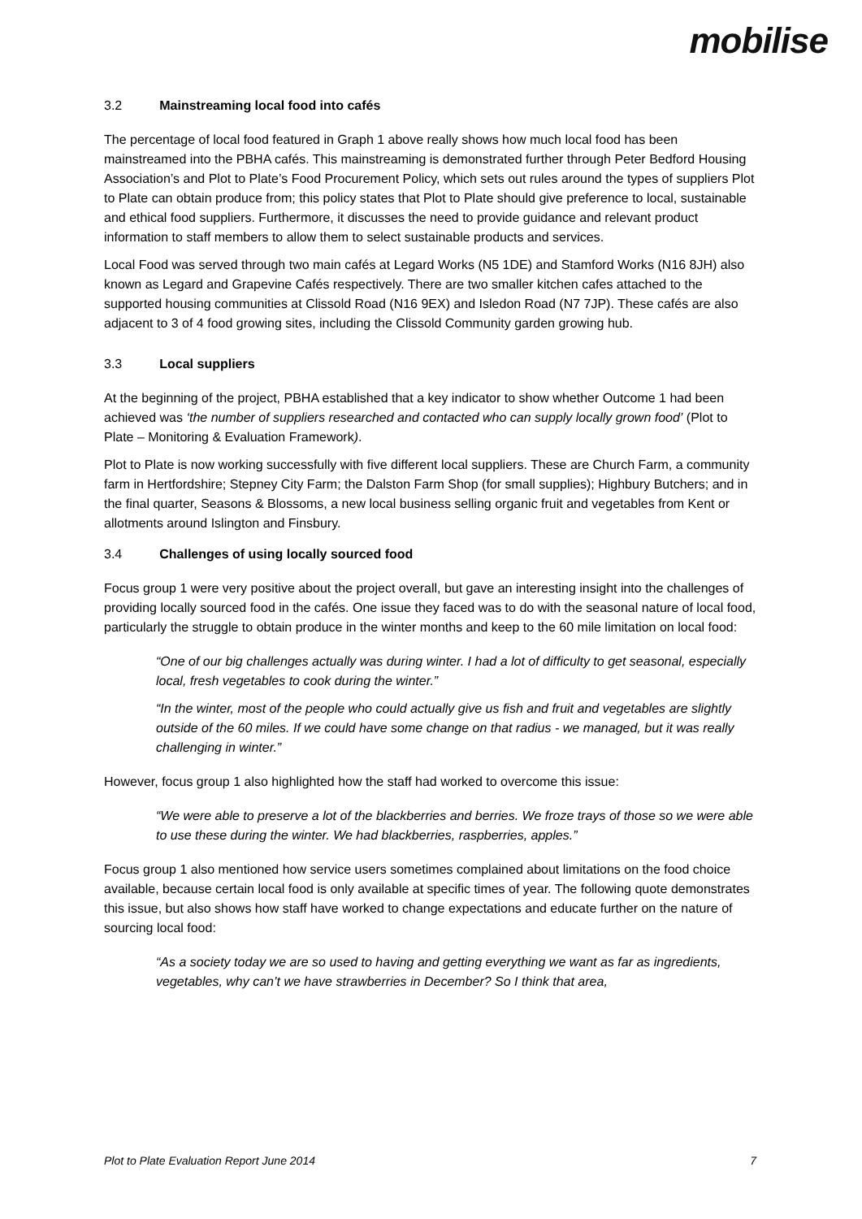mobilise
3.2 Mainstreaming local food into cafés
The percentage of local food featured in Graph 1 above really shows how much local food has been mainstreamed into the PBHA cafés. This mainstreaming is demonstrated further through Peter Bedford Housing Association’s and Plot to Plate’s Food Procurement Policy, which sets out rules around the types of suppliers Plot to Plate can obtain produce from; this policy states that Plot to Plate should give preference to local, sustainable and ethical food suppliers. Furthermore, it discusses the need to provide guidance and relevant product information to staff members to allow them to select sustainable products and services.
Local Food was served through two main cafés at Legard Works (N5 1DE) and Stamford Works (N16 8JH) also known as Legard and Grapevine Cafés respectively. There are two smaller kitchen cafes attached to the supported housing communities at Clissold Road (N16 9EX) and Isledon Road (N7 7JP). These cafés are also adjacent to 3 of 4 food growing sites, including the Clissold Community garden growing hub.
3.3 Local suppliers
At the beginning of the project, PBHA established that a key indicator to show whether Outcome 1 had been achieved was ‘the number of suppliers researched and contacted who can supply locally grown food’ (Plot to Plate – Monitoring & Evaluation Framework).
Plot to Plate is now working successfully with five different local suppliers. These are Church Farm, a community farm in Hertfordshire; Stepney City Farm; the Dalston Farm Shop (for small supplies); Highbury Butchers; and in the final quarter, Seasons & Blossoms, a new local business selling organic fruit and vegetables from Kent or allotments around Islington and Finsbury.
3.4 Challenges of using locally sourced food
Focus group 1 were very positive about the project overall, but gave an interesting insight into the challenges of providing locally sourced food in the cafés. One issue they faced was to do with the seasonal nature of local food, particularly the struggle to obtain produce in the winter months and keep to the 60 mile limitation on local food:
“One of our big challenges actually was during winter. I had a lot of difficulty to get seasonal, especially local, fresh vegetables to cook during the winter.”
“In the winter, most of the people who could actually give us fish and fruit and vegetables are slightly outside of the 60 miles. If we could have some change on that radius - we managed, but it was really challenging in winter.”
However, focus group 1 also highlighted how the staff had worked to overcome this issue:
“We were able to preserve a lot of the blackberries and berries. We froze trays of those so we were able to use these during the winter. We had blackberries, raspberries, apples.”
Focus group 1 also mentioned how service users sometimes complained about limitations on the food choice available, because certain local food is only available at specific times of year. The following quote demonstrates this issue, but also shows how staff have worked to change expectations and educate further on the nature of sourcing local food:
“As a society today we are so used to having and getting everything we want as far as ingredients, vegetables, why can’t we have strawberries in December? So I think that area,
Plot to Plate Evaluation Report June 2014 7